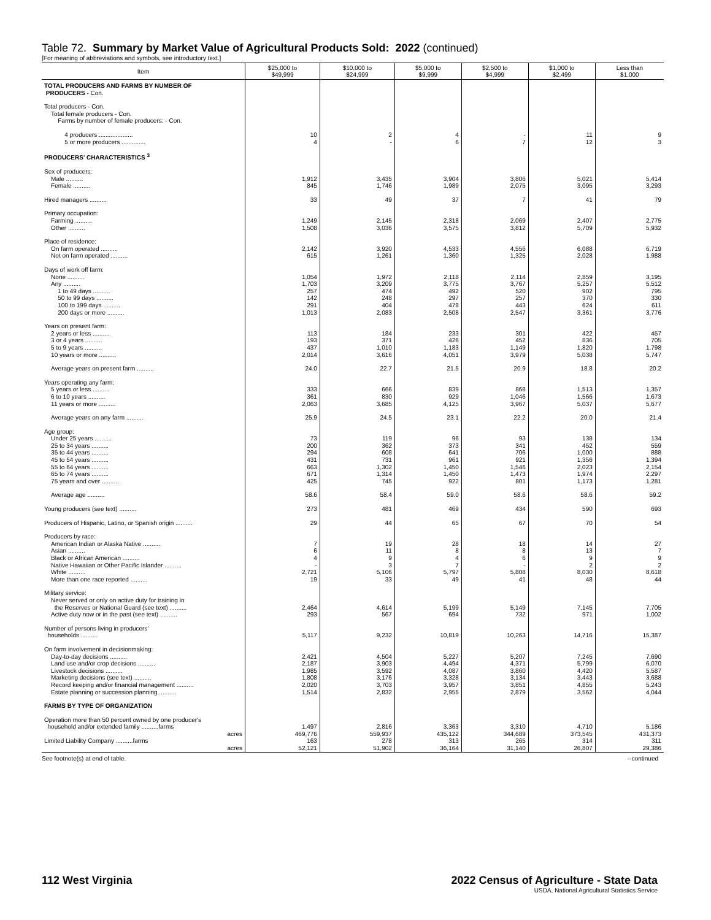Table 72. Summary by Market Value of Agricultural Products Sold: 2022 (continued)
[For meaning of abbreviations and symbols, see introductory text.]
| Item | $25,000 to $49,999 | $10,000 to $24,999 | $5,000 to $9,999 | $2,500 to $4,999 | $1,000 to $2,499 | Less than $1,000 |
| --- | --- | --- | --- | --- | --- | --- |
| TOTAL PRODUCERS AND FARMS BY NUMBER OF PRODUCERS - Con. | | | | | | |
| Total producers - Con. Total female producers - Con. Farms by number of female producers: - Con. | | | | | | |
| 4 producers .................... | 10 | 2 | 4 | - | 11 | 9 |
| 5 or more producers .............. | 4 | - | 6 | 7 | 12 | 3 |
| PRODUCERS' CHARACTERISTICS <sup>3</sup> | | | | | | |
| Sex of producers: | | | | | | |
| Male .......... | 1,912 | 3,435 | 3,904 | 3,806 | 5,021 | 5,414 |
| Female .......... | 845 | 1,746 | 1,989 | 2,075 | 3,095 | 3,293 |
| Hired managers .......... | 33 | 49 | 37 | 7 | 41 | 79 |
| Primary occupation: | | | | | | |
| Farming .......... | 1,249 | 2,145 | 2,318 | 2,069 | 2,407 | 2,775 |
| Other .......... | 1,508 | 3,036 | 3,575 | 3,812 | 5,709 | 5,932 |
| Place of residence: | | | | | | |
| On farm operated .......... | 2,142 | 3,920 | 4,533 | 4,556 | 6,088 | 6,719 |
| Not on farm operated .......... | 615 | 1,261 | 1,360 | 1,325 | 2,028 | 1,988 |
| Days of work off farm: | | | | | | |
| None .......... | 1,054 | 1,972 | 2,118 | 2,114 | 2,859 | 3,195 |
| Any .......... | 1,703 | 3,209 | 3,775 | 3,767 | 5,257 | 5,512 |
| 1 to 49 days .......... | 257 | 474 | 492 | 520 | 902 | 795 |
| 50 to 99 days .......... | 142 | 248 | 297 | 257 | 370 | 330 |
| 100 to 199 days .......... | 291 | 404 | 478 | 443 | 624 | 611 |
| 200 days or more .......... | 1,013 | 2,083 | 2,508 | 2,547 | 3,361 | 3,776 |
| Years on present farm: | | | | | | |
| 2 years or less .......... | 113 | 184 | 233 | 301 | 422 | 457 |
| 3 or 4 years .......... | 193 | 371 | 426 | 452 | 836 | 705 |
| 5 to 9 years .......... | 437 | 1,010 | 1,183 | 1,149 | 1,820 | 1,798 |
| 10 years or more .......... | 2,014 | 3,616 | 4,051 | 3,979 | 5,038 | 5,747 |
| Average years on present farm .......... | 24.0 | 22.7 | 21.5 | 20.9 | 18.8 | 20.2 |
| Years operating any farm: | | | | | | |
| 5 years or less .......... | 333 | 666 | 839 | 868 | 1,513 | 1,357 |
| 6 to 10 years .......... | 361 | 830 | 929 | 1,046 | 1,566 | 1,673 |
| 11 years or more .......... | 2,063 | 3,685 | 4,125 | 3,967 | 5,037 | 5,677 |
| Average years on any farm .......... | 25.9 | 24.5 | 23.1 | 22.2 | 20.0 | 21.4 |
| Age group: | | | | | | |
| Under 25 years .......... | 73 | 119 | 96 | 93 | 138 | 134 |
| 25 to 34 years .......... | 200 | 362 | 373 | 341 | 452 | 559 |
| 35 to 44 years .......... | 294 | 608 | 641 | 706 | 1,000 | 888 |
| 45 to 54 years .......... | 431 | 731 | 961 | 921 | 1,356 | 1,394 |
| 55 to 64 years .......... | 663 | 1,302 | 1,450 | 1,546 | 2,023 | 2,154 |
| 65 to 74 years .......... | 671 | 1,314 | 1,450 | 1,473 | 1,974 | 2,297 |
| 75 years and over .......... | 425 | 745 | 922 | 801 | 1,173 | 1,281 |
| Average age .......... | 58.6 | 58.4 | 59.0 | 58.6 | 58.6 | 59.2 |
| Young producers (see text) .......... | 273 | 481 | 469 | 434 | 590 | 693 |
| Producers of Hispanic, Latino, or Spanish origin .......... | 29 | 44 | 65 | 67 | 70 | 54 |
| Producers by race: | | | | | | |
| American Indian or Alaska Native .......... | 7 | 19 | 28 | 18 | 14 | 27 |
| Asian .......... | 6 | 11 | 8 | 8 | 13 | 7 |
| Black or African American .......... | 4 | 9 | 4 | 6 | 9 | 9 |
| Native Hawaiian or Other Pacific Islander .......... | - | 3 | 7 | - | 2 | 2 |
| White .......... | 2,721 | 5,106 | 5,797 | 5,808 | 8,030 | 8,618 |
| More than one race reported .......... | 19 | 33 | 49 | 41 | 48 | 44 |
| Military service: Never served or only on active duty for training in the Reserves or National Guard (see text) .......... | 2,464 | 4,614 | 5,199 | 5,149 | 7,145 | 7,705 |
| Active duty now or in the past (see text) .......... | 293 | 567 | 694 | 732 | 971 | 1,002 |
| Number of persons living in producers' households .......... | 5,117 | 9,232 | 10,819 | 10,263 | 14,716 | 15,387 |
| On farm involvement in decisionmaking: | | | | | | |
| Day-to-day decisions .......... | 2,421 | 4,504 | 5,227 | 5,207 | 7,245 | 7,690 |
| Land use and/or crop decisions .......... | 2,187 | 3,903 | 4,494 | 4,371 | 5,799 | 6,070 |
| Livestock decisions .......... | 1,985 | 3,592 | 4,087 | 3,860 | 4,420 | 5,587 |
| Marketing decisions (see text) .......... | 1,808 | 3,176 | 3,328 | 3,134 | 3,443 | 3,688 |
| Record keeping and/or financial management .......... | 2,020 | 3,703 | 3,957 | 3,851 | 4,855 | 5,243 |
| Estate planning or succession planning .......... | 1,514 | 2,832 | 2,955 | 2,879 | 3,562 | 4,044 |
| FARMS BY TYPE OF ORGANIZATION | | | | | | |
| Operation more than 50 percent owned by one producer's household and/or extended family ..........farms | 1,497 | 2,816 | 3,363 | 3,310 | 4,710 | 5,186 |
| acres | 469,776 | 559,937 | 435,122 | 344,689 | 373,545 | 431,373 |
| Limited Liability Company ..........farms | 163 | 278 | 313 | 265 | 314 | 311 |
| acres | 52,121 | 51,902 | 36,164 | 31,140 | 26,807 | 29,386 |
See footnote(s) at end of table. --continued
112 West Virginia 2022 Census of Agriculture - State Data
USDA, National Agricultural Statistics Service